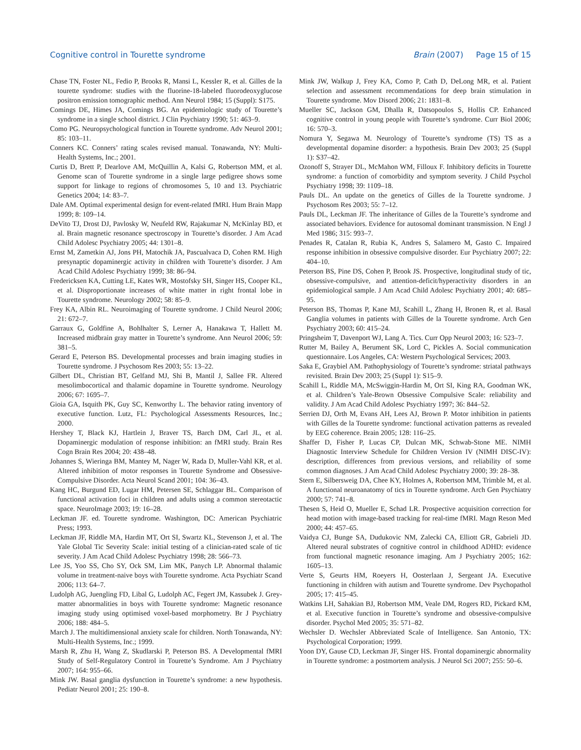Cognitive control in Tourette syndrome Brain (2007) Page 15 of 15
Chase TN, Foster NL, Fedio P, Brooks R, Mansi L, Kessler R, et al. Gilles de la tourette syndrome: studies with the fluorine-18-labeled fluorodeoxyglucose positron emission tomographic method. Ann Neurol 1984; 15 (Suppl): S175.
Comings DE, Himes JA, Comings BG. An epidemiologic study of Tourette’s syndrome in a single school district. J Clin Psychiatry 1990; 51: 463–9.
Como PG. Neuropsychological function in Tourette syndrome. Adv Neurol 2001; 85: 103–11.
Conners KC. Conners’ rating scales revised manual. Tonawanda, NY: Multi-Health Systems, Inc.; 2001.
Curtis D, Brett P, Dearlove AM, McQuillin A, Kalsi G, Robertson MM, et al. Genome scan of Tourette syndrome in a single large pedigree shows some support for linkage to regions of chromosomes 5, 10 and 13. Psychiatric Genetics 2004; 14: 83–7.
Dale AM. Optimal experimental design for event-related fMRI. Hum Brain Mapp 1999; 8: 109–14.
DeVito TJ, Drost DJ, Pavlosky W, Neufeld RW, Rajakumar N, McKinlay BD, et al. Brain magnetic resonance spectroscopy in Tourette’s disorder. J Am Acad Child Adolesc Psychiatry 2005; 44: 1301–8.
Ernst M, Zametkin AJ, Jons PH, Matochik JA, Pascualvaca D, Cohen RM. High presynaptic dopaminergic activity in children with Tourette’s disorder. J Am Acad Child Adolesc Psychiatry 1999; 38: 86–94.
Fredericksen KA, Cutting LE, Kates WR, Mostofsky SH, Singer HS, Cooper KL, et al. Disproportionate increases of white matter in right frontal lobe in Tourette syndrome. Neurology 2002; 58: 85–9.
Frey KA, Albin RL. Neuroimaging of Tourette syndrome. J Child Neurol 2006; 21: 672–7.
Garraux G, Goldfine A, Bohlhalter S, Lerner A, Hanakawa T, Hallett M. Increased midbrain gray matter in Tourette’s syndrome. Ann Neurol 2006; 59: 381–5.
Gerard E, Peterson BS. Developmental processes and brain imaging studies in Tourette syndrome. J Psychosom Res 2003; 55: 13–22.
Gilbert DL, Christian BT, Gelfand MJ, Shi B, Mantil J, Sallee FR. Altered mesolimbocortical and thalamic dopamine in Tourette syndrome. Neurology 2006; 67: 1695–7.
Gioia GA, Isquith PK, Guy SC, Kenworthy L. The behavior rating inventory of executive function. Lutz, FL: Psychological Assessments Resources, Inc.; 2000.
Hershey T, Black KJ, Hartlein J, Braver TS, Barch DM, Carl JL, et al. Dopaminergic modulation of response inhibition: an fMRI study. Brain Res Cogn Brain Res 2004; 20: 438–48.
Johannes S, Wieringa BM, Mantey M, Nager W, Rada D, Muller-Vahl KR, et al. Altered inhibition of motor responses in Tourette Syndrome and Obsessive-Compulsive Disorder. Acta Neurol Scand 2001; 104: 36–43.
Kang HC, Burgund ED, Lugar HM, Petersen SE, Schlaggar BL. Comparison of functional activation foci in children and adults using a common stereotactic space. NeuroImage 2003; 19: 16–28.
Leckman JF. ed. Tourette syndrome. Washington, DC: American Psychiatric Press; 1993.
Leckman JF, Riddle MA, Hardin MT, Ort SI, Swartz KL, Stevenson J, et al. The Yale Global Tic Severity Scale: initial testing of a clinician-rated scale of tic severity. J Am Acad Child Adolesc Psychiatry 1998; 28: 566–73.
Lee JS, Yoo SS, Cho SY, Ock SM, Lim MK, Panych LP. Abnormal thalamic volume in treatment-naive boys with Tourette syndrome. Acta Psychiatr Scand 2006; 113: 64–7.
Ludolph AG, Juengling FD, Libal G, Ludolph AC, Fegert JM, Kassubek J. Grey-matter abnormalities in boys with Tourette syndrome: Magnetic resonance imaging study using optimised voxel-based morphometry. Br J Psychiatry 2006; 188: 484–5.
March J. The multidimensional anxiety scale for children. North Tonawanda, NY: Multi-Health Systems, Inc.; 1999.
Marsh R, Zhu H, Wang Z, Skudlarski P, Peterson BS. A Developmental fMRI Study of Self-Regulatory Control in Tourette’s Syndrome. Am J Psychiatry 2007; 164: 955–66.
Mink JW. Basal ganglia dysfunction in Tourette’s syndrome: a new hypothesis. Pediatr Neurol 2001; 25: 190–8.
Mink JW, Walkup J, Frey KA, Como P, Cath D, DeLong MR, et al. Patient selection and assessment recommendations for deep brain stimulation in Tourette syndrome. Mov Disord 2006; 21: 1831–8.
Mueller SC, Jackson GM, Dhalla R, Datsopoulos S, Hollis CP. Enhanced cognitive control in young people with Tourette’s syndrome. Curr Biol 2006; 16: 570–3.
Nomura Y, Segawa M. Neurology of Tourette’s syndrome (TS) TS as a developmental dopamine disorder: a hypothesis. Brain Dev 2003; 25 (Suppl 1): S37–42.
Ozonoff S, Strayer DL, McMahon WM, Filloux F. Inhibitory deficits in Tourette syndrome: a function of comorbidity and symptom severity. J Child Psychol Psychiatry 1998; 39: 1109–18.
Pauls DL. An update on the genetics of Gilles de la Tourette syndrome. J Psychosom Res 2003; 55: 7–12.
Pauls DL, Leckman JF. The inheritance of Gilles de la Tourette’s syndrome and associated behaviors. Evidence for autosomal dominant transmission. N Engl J Med 1986; 315: 993–7.
Penades R, Catalan R, Rubia K, Andres S, Salamero M, Gasto C. Impaired response inhibition in obsessive compulsive disorder. Eur Psychiatry 2007; 22: 404–10.
Peterson BS, Pine DS, Cohen P, Brook JS. Prospective, longitudinal study of tic, obsessive-compulsive, and attention-deficit/hyperactivity disorders in an epidemiological sample. J Am Acad Child Adolesc Psychiatry 2001; 40: 685–95.
Peterson BS, Thomas P, Kane MJ, Scahill L, Zhang H, Bronen R, et al. Basal Ganglia volumes in patients with Gilles de la Tourette syndrome. Arch Gen Psychiatry 2003; 60: 415–24.
Pringsheim T, Davenport WJ, Lang A. Tics. Curr Opp Neurol 2003; 16: 523–7.
Rutter M, Bailey A, Berument SK, Lord C, Pickles A. Social communication questionnaire. Los Angeles, CA: Western Psychological Services; 2003.
Saka E, Graybiel AM. Pathophysiology of Tourette’s syndrome: striatal pathways revisited. Brain Dev 2003; 25 (Suppl 1): S15–9.
Scahill L, Riddle MA, McSwiggin-Hardin M, Ort SI, King RA, Goodman WK, et al. Children’s Yale-Brown Obsessive Compulsive Scale: reliability and validity. J Am Acad Child Adolesc Psychiatry 1997; 36: 844–52.
Serrien DJ, Orth M, Evans AH, Lees AJ, Brown P. Motor inhibition in patients with Gilles de la Tourette syndrome: functional activation patterns as revealed by EEG coherence. Brain 2005; 128: 116–25.
Shaffer D, Fisher P, Lucas CP, Dulcan MK, Schwab-Stone ME. NIMH Diagnostic Interview Schedule for Children Version IV (NIMH DISC-IV): description, differences from previous versions, and reliability of some common diagnoses. J Am Acad Child Adolesc Psychiatry 2000; 39: 28–38.
Stern E, Silbersweig DA, Chee KY, Holmes A, Robertson MM, Trimble M, et al. A functional neuroanatomy of tics in Tourette syndrome. Arch Gen Psychiatry 2000; 57: 741–8.
Thesen S, Heid O, Mueller E, Schad LR. Prospective acquisition correction for head motion with image-based tracking for real-time fMRI. Magn Reson Med 2000; 44: 457–65.
Vaidya CJ, Bunge SA, Dudukovic NM, Zalecki CA, Elliott GR, Gabrieli JD. Altered neural substrates of cognitive control in childhood ADHD: evidence from functional magnetic resonance imaging. Am J Psychiatry 2005; 162: 1605–13.
Verte S, Geurts HM, Roeyers H, Oosterlaan J, Sergeant JA. Executive functioning in children with autism and Tourette syndrome. Dev Psychopathol 2005; 17: 415–45.
Watkins LH, Sahakian BJ, Robertson MM, Veale DM, Rogers RD, Pickard KM, et al. Executive function in Tourette’s syndrome and obsessive-compulsive disorder. Psychol Med 2005; 35: 571–82.
Wechsler D. Wechsler Abbreviated Scale of Intelligence. San Antonio, TX: Psychological Corporation; 1999.
Yoon DY, Gause CD, Leckman JF, Singer HS. Frontal dopaminergic abnormality in Tourette syndrome: a postmortem analysis. J Neurol Sci 2007; 255: 50–6.